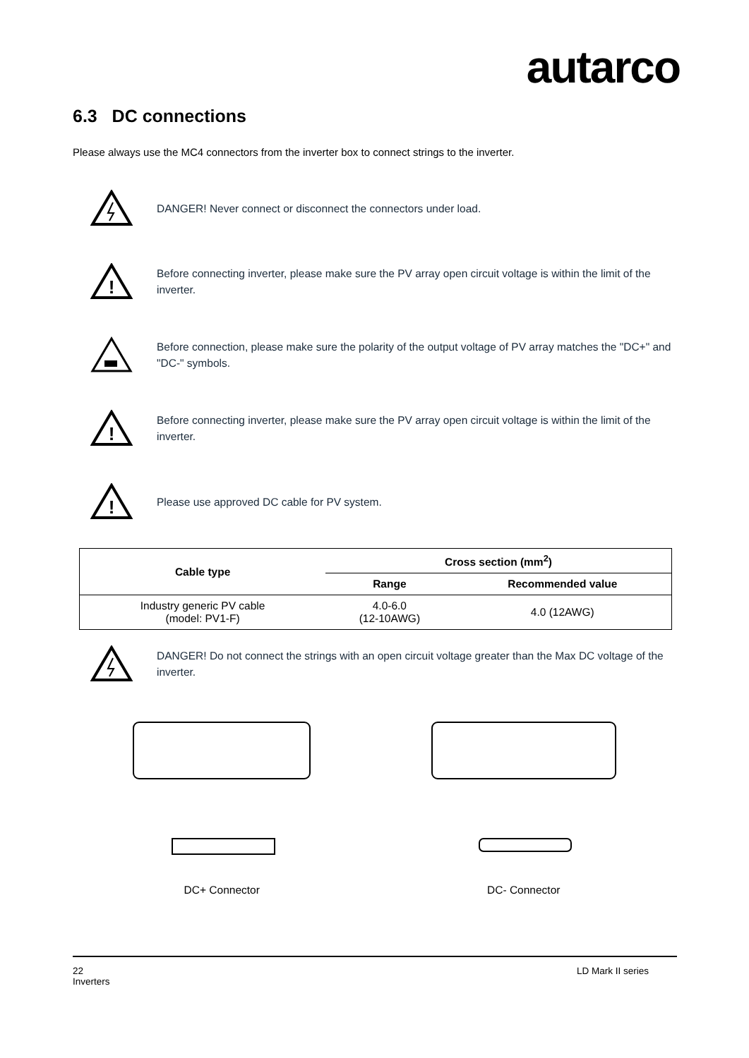autarco
6.3 DC connections
Please always use the MC4 connectors from the inverter box to connect strings to the inverter.
DANGER! Never connect or disconnect the connectors under load.
!
Before connecting inverter, please make sure the PV array open circuit voltage is within the limit of the inverter.
Before connection, please make sure the polarity of the output voltage of PV array matches the "DC+" and "DC-" symbols.
!
Before connecting inverter, please make sure the PV array open circuit voltage is within the limit of the inverter.
!
Please use approved DC cable for PV system.
| Cable type | Cross section (mm<sup>2</sup>) | |
| --- | --- | --- |
| | Range | Recommended value |
| Industry generic PV cable (model: PV1-F) | 4.0-6.0 (12-10AWG) | 4.0 (12AWG) |
DANGER! Do not connect the strings with an open circuit voltage greater than the Max DC voltage of the inverter.
DC+ Connector
DC- Connector
22
Inverters
LD Mark II series